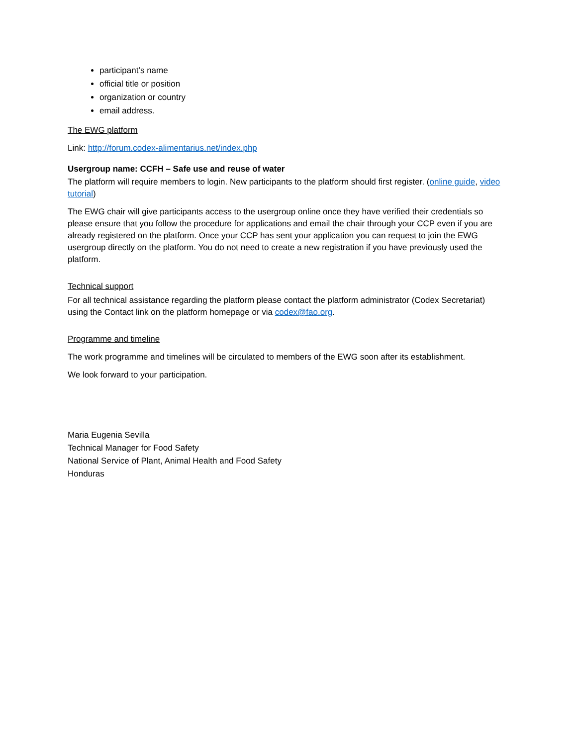participant’s name
official title or position
organization or country
email address.
The EWG platform
Link: http://forum.codex-alimentarius.net/index.php
Usergroup name: CCFH – Safe use and reuse of water
The platform will require members to login. New participants to the platform should first register. (online guide, video tutorial)
The EWG chair will give participants access to the usergroup online once they have verified their credentials so please ensure that you follow the procedure for applications and email the chair through your CCP even if you are already registered on the platform. Once your CCP has sent your application you can request to join the EWG usergroup directly on the platform. You do not need to create a new registration if you have previously used the platform.
Technical support
For all technical assistance regarding the platform please contact the platform administrator (Codex Secretariat) using the Contact link on the platform homepage or via codex@fao.org.
Programme and timeline
The work programme and timelines will be circulated to members of the EWG soon after its establishment.
We look forward to your participation.
Maria Eugenia Sevilla
Technical Manager for Food Safety
National Service of Plant, Animal Health and Food Safety
Honduras